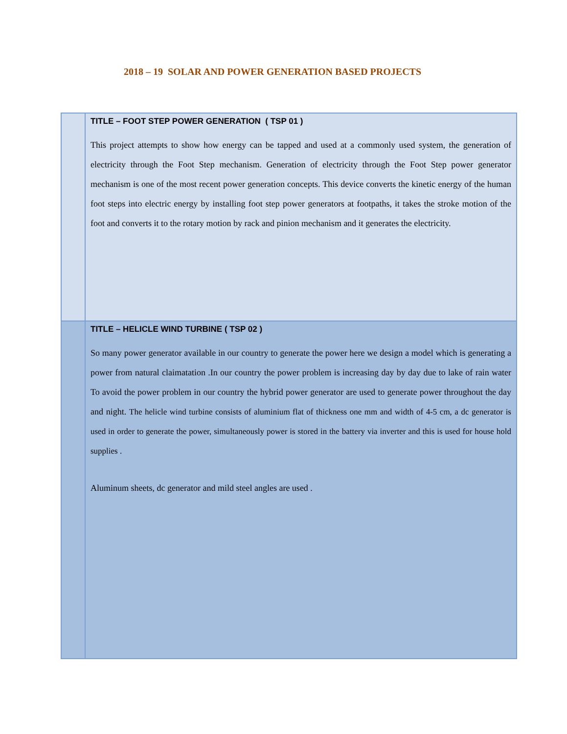2018 – 19 SOLAR AND POWER GENERATION BASED PROJECTS
| | TITLE – FOOT STEP POWER GENERATION ( TSP 01 ) This project attempts to show how energy can be tapped and used at a commonly used system, the generation of electricity through the Foot Step mechanism. Generation of electricity through the Foot Step power generator mechanism is one of the most recent power generation concepts. This device converts the kinetic energy of the human foot steps into electric energy by installing foot step power generators at footpaths, it takes the stroke motion of the foot and converts it to the rotary motion by rack and pinion mechanism and it generates the electricity. |
| | TITLE – HELICLE WIND TURBINE ( TSP 02 ) So many power generator available in our country to generate the power here we design a model which is generating a power from natural claimatation .In our country the power problem is increasing day by day due to lake of rain water To avoid the power problem in our country the hybrid power generator are used to generate power throughout the day and night. The helicle wind turbine consists of aluminium flat of thickness one mm and width of 4-5 cm, a dc generator is used in order to generate the power, simultaneously power is stored in the battery via inverter and this is used for house hold supplies . Aluminum sheets, dc generator and mild steel angles are used . |